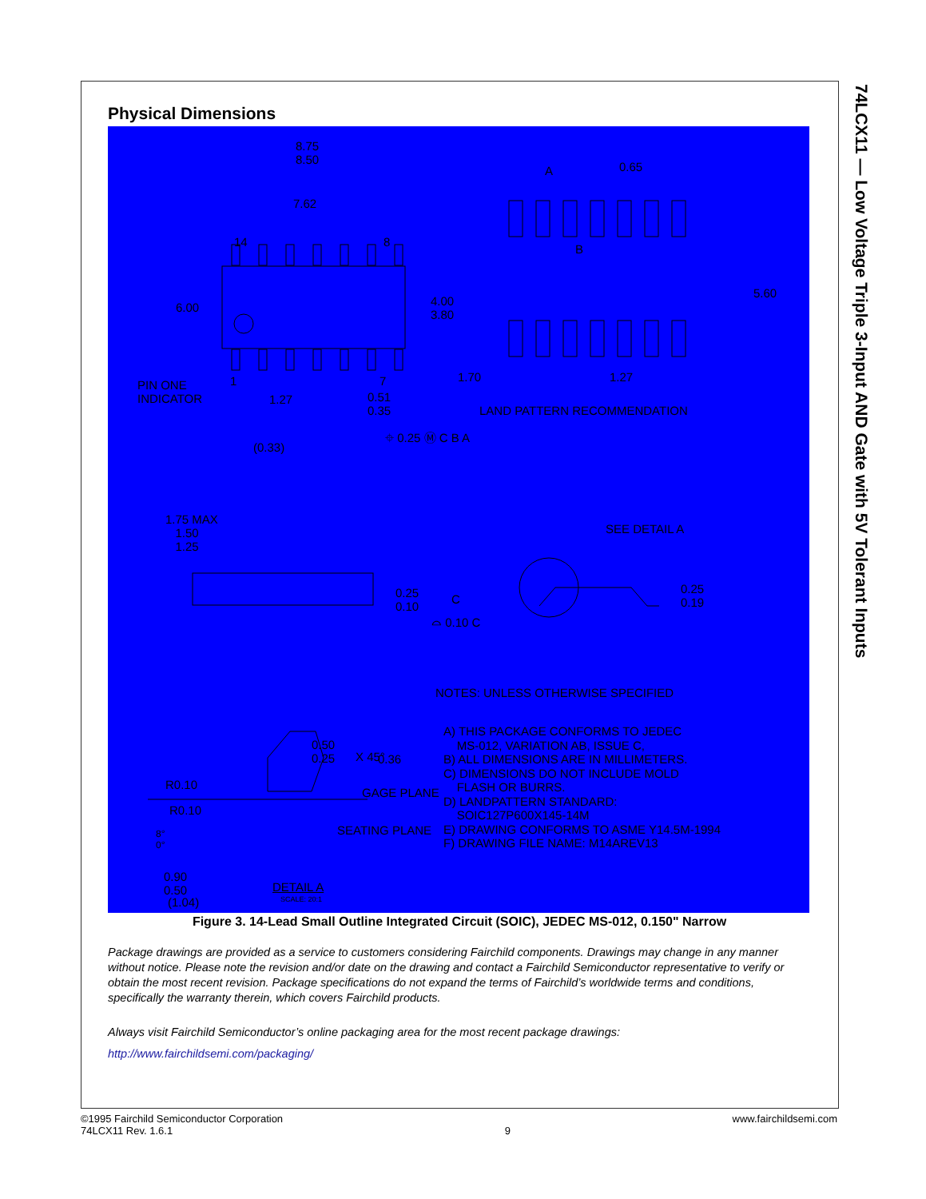74LCX11 — Low Voltage Triple 3-Input AND Gate with 5V Tolerant Inputs
Physical Dimensions
8.75
8.50
7.62
0.65 A
B
14 8
6.00
5.60
4.00
3.80
1 7 PIN ONE
INDICATOR 1.27 0.51
0.35
1.70 1.27
LAND PATTERN RECOMMENDATION
⌖ 0.25 Ⓜ C B A
(0.33)
1.75 MAX
1.50
1.25
0.25
0.10
C
⌓ 0.10 C
SEE DETAIL A
0.25
0.19
NOTES: UNLESS OTHERWISE SPECIFIED
A) THIS PACKAGE CONFORMS TO JEDEC
MS-012, VARIATION AB, ISSUE C,
B) ALL DIMENSIONS ARE IN MILLIMETERS.
C) DIMENSIONS DO NOT INCLUDE MOLD
FLASH OR BURRS.
D) LANDPATTERN STANDARD:
SOIC127P600X145-14M
E) DRAWING CONFORMS TO ASME Y14.5M-1994
F) DRAWING FILE NAME: M14AREV13
0.50
0.25 X 45°
R0.10
R0.10
8°
0°
GAGE PLANE
0.36
SEATING PLANE
0.90
0.50
(1.04)
DETAIL A
SCALE: 20:1
Figure 3. 14-Lead Small Outline Integrated Circuit (SOIC), JEDEC MS-012, 0.150" Narrow
Package drawings are provided as a service to customers considering Fairchild components. Drawings may change in any manner without notice. Please note the revision and/or date on the drawing and contact a Fairchild Semiconductor representative to verify or obtain the most recent revision. Package specifications do not expand the terms of Fairchild’s worldwide terms and conditions, specifically the warranty therein, which covers Fairchild products.
Always visit Fairchild Semiconductor’s online packaging area for the most recent package drawings:
http://www.fairchildsemi.com/packaging/
©1995 Fairchild Semiconductor Corporation
74LCX11 Rev. 1.6.1
9
www.fairchildsemi.com